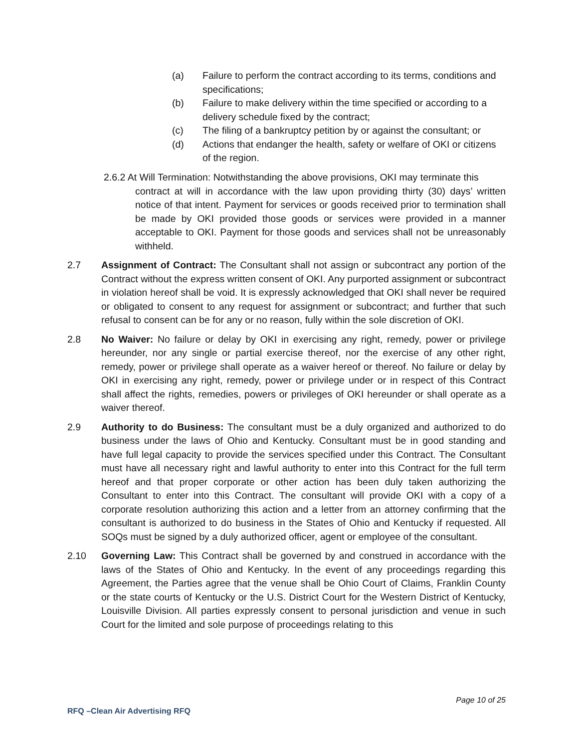(a) Failure to perform the contract according to its terms, conditions and specifications;
(b) Failure to make delivery within the time specified or according to a delivery schedule fixed by the contract;
(c) The filing of a bankruptcy petition by or against the consultant; or
(d) Actions that endanger the health, safety or welfare of OKI or citizens of the region.
2.6.2 At Will Termination: Notwithstanding the above provisions, OKI may terminate this
contract at will in accordance with the law upon providing thirty (30) days’ written notice of that intent. Payment for services or goods received prior to termination shall be made by OKI provided those goods or services were provided in a manner acceptable to OKI. Payment for those goods and services shall not be unreasonably withheld.
2.7 Assignment of Contract: The Consultant shall not assign or subcontract any portion of the Contract without the express written consent of OKI. Any purported assignment or subcontract in violation hereof shall be void. It is expressly acknowledged that OKI shall never be required or obligated to consent to any request for assignment or subcontract; and further that such refusal to consent can be for any or no reason, fully within the sole discretion of OKI.
2.8 No Waiver: No failure or delay by OKI in exercising any right, remedy, power or privilege hereunder, nor any single or partial exercise thereof, nor the exercise of any other right, remedy, power or privilege shall operate as a waiver hereof or thereof. No failure or delay by OKI in exercising any right, remedy, power or privilege under or in respect of this Contract shall affect the rights, remedies, powers or privileges of OKI hereunder or shall operate as a waiver thereof.
2.9 Authority to do Business: The consultant must be a duly organized and authorized to do business under the laws of Ohio and Kentucky. Consultant must be in good standing and have full legal capacity to provide the services specified under this Contract. The Consultant must have all necessary right and lawful authority to enter into this Contract for the full term hereof and that proper corporate or other action has been duly taken authorizing the Consultant to enter into this Contract. The consultant will provide OKI with a copy of a corporate resolution authorizing this action and a letter from an attorney confirming that the consultant is authorized to do business in the States of Ohio and Kentucky if requested. All SOQs must be signed by a duly authorized officer, agent or employee of the consultant.
2.10 Governing Law: This Contract shall be governed by and construed in accordance with the laws of the States of Ohio and Kentucky. In the event of any proceedings regarding this Agreement, the Parties agree that the venue shall be Ohio Court of Claims, Franklin County or the state courts of Kentucky or the U.S. District Court for the Western District of Kentucky, Louisville Division. All parties expressly consent to personal jurisdiction and venue in such Court for the limited and sole purpose of proceedings relating to this
Page 10 of 25
RFQ –Clean Air Advertising RFQ